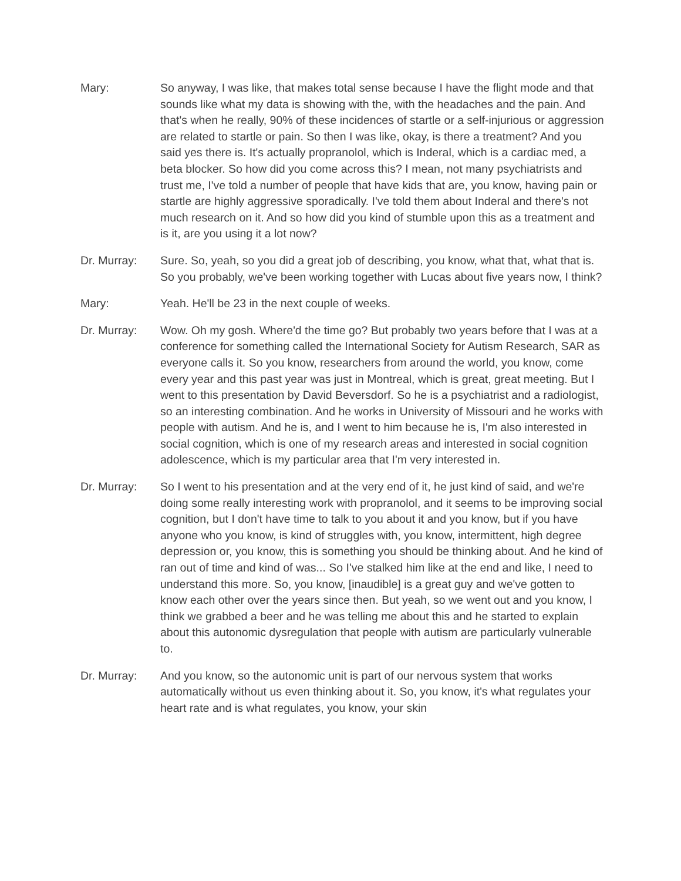Mary: So anyway, I was like, that makes total sense because I have the flight mode and that sounds like what my data is showing with the, with the headaches and the pain. And that's when he really, 90% of these incidences of startle or a self-injurious or aggression are related to startle or pain. So then I was like, okay, is there a treatment? And you said yes there is. It's actually propranolol, which is Inderal, which is a cardiac med, a beta blocker. So how did you come across this? I mean, not many psychiatrists and trust me, I've told a number of people that have kids that are, you know, having pain or startle are highly aggressive sporadically. I've told them about Inderal and there's not much research on it. And so how did you kind of stumble upon this as a treatment and is it, are you using it a lot now?
Dr. Murray: Sure. So, yeah, so you did a great job of describing, you know, what that, what that is. So you probably, we've been working together with Lucas about five years now, I think?
Mary: Yeah. He'll be 23 in the next couple of weeks.
Dr. Murray: Wow. Oh my gosh. Where'd the time go? But probably two years before that I was at a conference for something called the International Society for Autism Research, SAR as everyone calls it. So you know, researchers from around the world, you know, come every year and this past year was just in Montreal, which is great, great meeting. But I went to this presentation by David Beversdorf. So he is a psychiatrist and a radiologist, so an interesting combination. And he works in University of Missouri and he works with people with autism. And he is, and I went to him because he is, I'm also interested in social cognition, which is one of my research areas and interested in social cognition adolescence, which is my particular area that I'm very interested in.
Dr. Murray: So I went to his presentation and at the very end of it, he just kind of said, and we're doing some really interesting work with propranolol, and it seems to be improving social cognition, but I don't have time to talk to you about it and you know, but if you have anyone who you know, is kind of struggles with, you know, intermittent, high degree depression or, you know, this is something you should be thinking about. And he kind of ran out of time and kind of was... So I've stalked him like at the end and like, I need to understand this more. So, you know, [inaudible] is a great guy and we've gotten to know each other over the years since then. But yeah, so we went out and you know, I think we grabbed a beer and he was telling me about this and he started to explain about this autonomic dysregulation that people with autism are particularly vulnerable to.
Dr. Murray: And you know, so the autonomic unit is part of our nervous system that works automatically without us even thinking about it. So, you know, it's what regulates your heart rate and is what regulates, you know, your skin